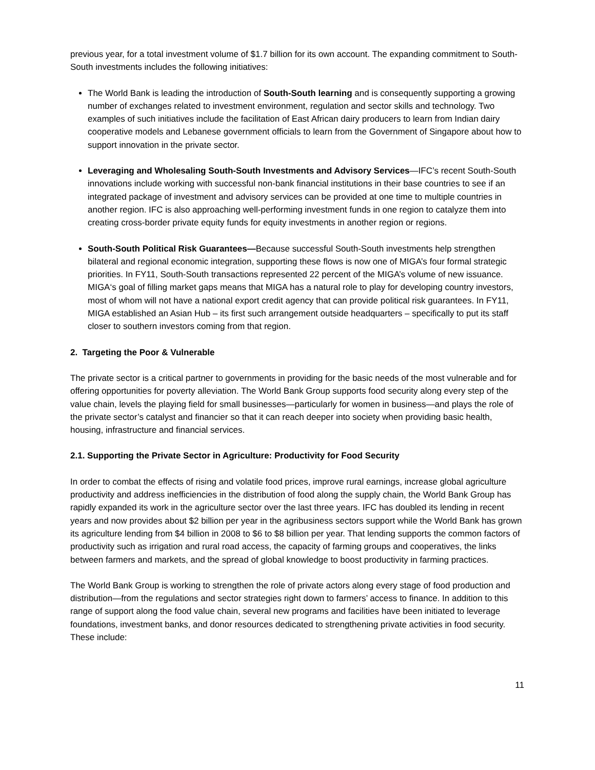previous year, for a total investment volume of $1.7 billion for its own account. The expanding commitment to South-South investments includes the following initiatives:
The World Bank is leading the introduction of South-South learning and is consequently supporting a growing number of exchanges related to investment environment, regulation and sector skills and technology. Two examples of such initiatives include the facilitation of East African dairy producers to learn from Indian dairy cooperative models and Lebanese government officials to learn from the Government of Singapore about how to support innovation in the private sector.
Leveraging and Wholesaling South-South Investments and Advisory Services—IFC’s recent South-South innovations include working with successful non-bank financial institutions in their base countries to see if an integrated package of investment and advisory services can be provided at one time to multiple countries in another region. IFC is also approaching well-performing investment funds in one region to catalyze them into creating cross-border private equity funds for equity investments in another region or regions.
South-South Political Risk Guarantees—Because successful South-South investments help strengthen bilateral and regional economic integration, supporting these flows is now one of MIGA’s four formal strategic priorities. In FY11, South-South transactions represented 22 percent of the MIGA’s volume of new issuance. MIGA‘s goal of filling market gaps means that MIGA has a natural role to play for developing country investors, most of whom will not have a national export credit agency that can provide political risk guarantees. In FY11, MIGA established an Asian Hub – its first such arrangement outside headquarters – specifically to put its staff closer to southern investors coming from that region.
2. Targeting the Poor & Vulnerable
The private sector is a critical partner to governments in providing for the basic needs of the most vulnerable and for offering opportunities for poverty alleviation. The World Bank Group supports food security along every step of the value chain, levels the playing field for small businesses—particularly for women in business—and plays the role of the private sector’s catalyst and financier so that it can reach deeper into society when providing basic health, housing, infrastructure and financial services.
2.1. Supporting the Private Sector in Agriculture: Productivity for Food Security
In order to combat the effects of rising and volatile food prices, improve rural earnings, increase global agriculture productivity and address inefficiencies in the distribution of food along the supply chain, the World Bank Group has rapidly expanded its work in the agriculture sector over the last three years. IFC has doubled its lending in recent years and now provides about $2 billion per year in the agribusiness sectors support while the World Bank has grown its agriculture lending from $4 billion in 2008 to $6 to $8 billion per year. That lending supports the common factors of productivity such as irrigation and rural road access, the capacity of farming groups and cooperatives, the links between farmers and markets, and the spread of global knowledge to boost productivity in farming practices.
The World Bank Group is working to strengthen the role of private actors along every stage of food production and distribution—from the regulations and sector strategies right down to farmers’ access to finance. In addition to this range of support along the food value chain, several new programs and facilities have been initiated to leverage foundations, investment banks, and donor resources dedicated to strengthening private activities in food security. These include:
11